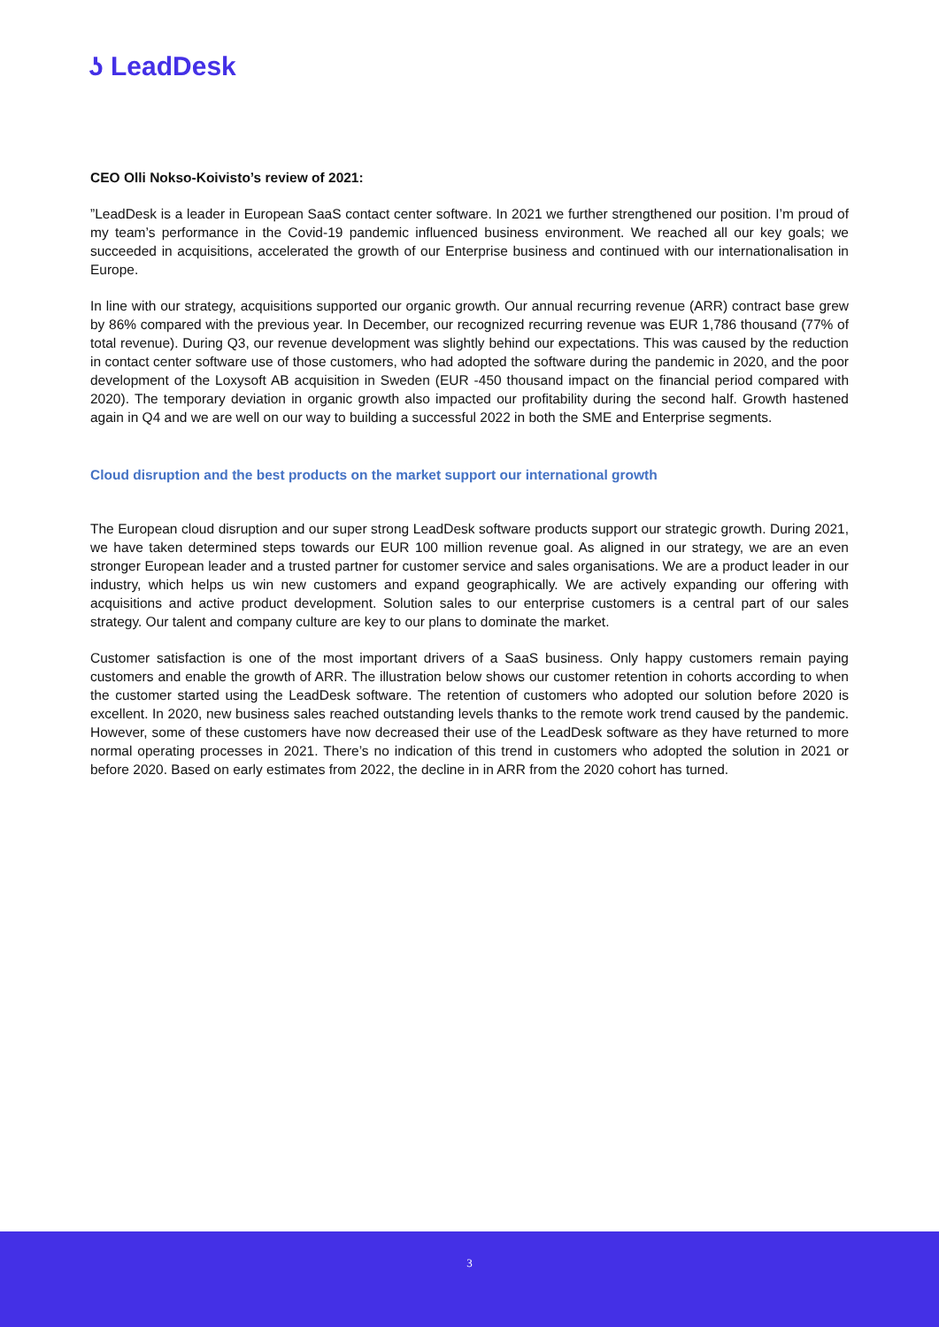ʖ LeadDesk
CEO Olli Nokso-Koivisto’s review of 2021:
”LeadDesk is a leader in European SaaS contact center software. In 2021 we further strengthened our position. I’m proud of my team’s performance in the Covid-19 pandemic influenced business environment. We reached all our key goals; we succeeded in acquisitions, accelerated the growth of our Enterprise business and continued with our internationalisation in Europe.
In line with our strategy, acquisitions supported our organic growth. Our annual recurring revenue (ARR) contract base grew by 86% compared with the previous year. In December, our recognized recurring revenue was EUR 1,786 thousand (77% of total revenue). During Q3, our revenue development was slightly behind our expectations. This was caused by the reduction in contact center software use of those customers, who had adopted the software during the pandemic in 2020, and the poor development of the Loxysoft AB acquisition in Sweden (EUR -450 thousand impact on the financial period compared with 2020). The temporary deviation in organic growth also impacted our profitability during the second half. Growth hastened again in Q4 and we are well on our way to building a successful 2022 in both the SME and Enterprise segments.
Cloud disruption and the best products on the market support our international growth
The European cloud disruption and our super strong LeadDesk software products support our strategic growth. During 2021, we have taken determined steps towards our EUR 100 million revenue goal. As aligned in our strategy, we are an even stronger European leader and a trusted partner for customer service and sales organisations. We are a product leader in our industry, which helps us win new customers and expand geographically. We are actively expanding our offering with acquisitions and active product development. Solution sales to our enterprise customers is a central part of our sales strategy. Our talent and company culture are key to our plans to dominate the market.
Customer satisfaction is one of the most important drivers of a SaaS business. Only happy customers remain paying customers and enable the growth of ARR. The illustration below shows our customer retention in cohorts according to when the customer started using the LeadDesk software. The retention of customers who adopted our solution before 2020 is excellent. In 2020, new business sales reached outstanding levels thanks to the remote work trend caused by the pandemic. However, some of these customers have now decreased their use of the LeadDesk software as they have returned to more normal operating processes in 2021. There’s no indication of this trend in customers who adopted the solution in 2021 or before 2020. Based on early estimates from 2022, the decline in in ARR from the 2020 cohort has turned.
3